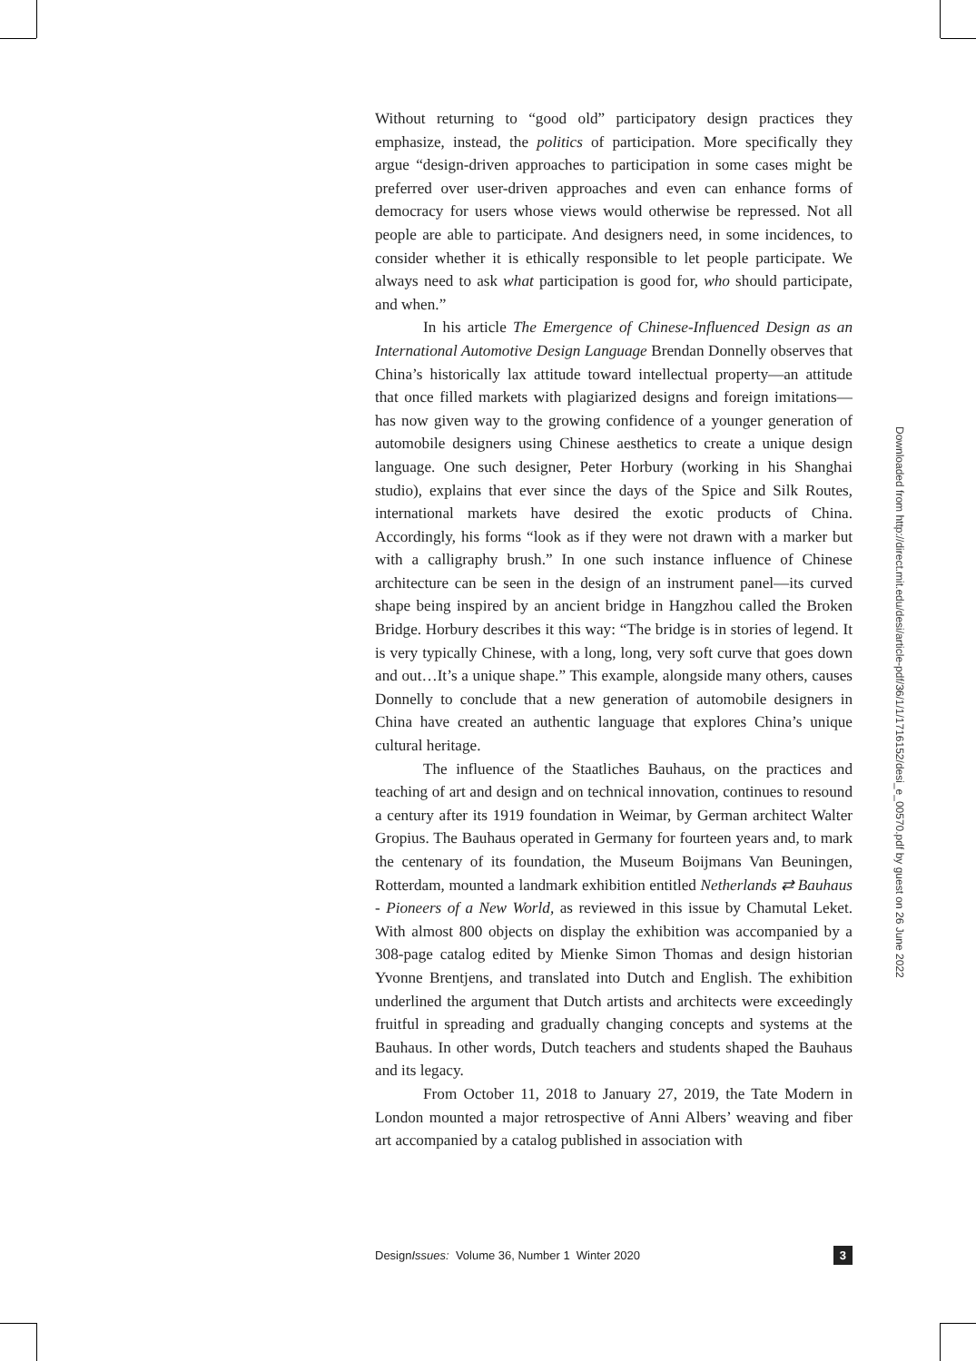Without returning to “good old” participatory design practices they emphasize, instead, the politics of participation. More specifically they argue “design-driven approaches to participation in some cases might be preferred over user-driven approaches and even can enhance forms of democracy for users whose views would otherwise be repressed. Not all people are able to participate. And designers need, in some incidences, to consider whether it is ethically responsible to let people participate. We always need to ask what participation is good for, who should participate, and when.”
In his article The Emergence of Chinese-Influenced Design as an International Automotive Design Language Brendan Donnelly observes that China’s historically lax attitude toward intellectual property—an attitude that once filled markets with plagiarized designs and foreign imitations—has now given way to the growing confidence of a younger generation of automobile designers using Chinese aesthetics to create a unique design language. One such designer, Peter Horbury (working in his Shanghai studio), explains that ever since the days of the Spice and Silk Routes, international markets have desired the exotic products of China. Accordingly, his forms “look as if they were not drawn with a marker but with a calligraphy brush.” In one such instance influence of Chinese architecture can be seen in the design of an instrument panel—its curved shape being inspired by an ancient bridge in Hangzhou called the Broken Bridge. Horbury describes it this way: “The bridge is in stories of legend. It is very typically Chinese, with a long, long, very soft curve that goes down and out…It’s a unique shape.” This example, alongside many others, causes Donnelly to conclude that a new generation of automobile designers in China have created an authentic language that explores China’s unique cultural heritage.
The influence of the Staatliches Bauhaus, on the practices and teaching of art and design and on technical innovation, continues to resound a century after its 1919 foundation in Weimar, by German architect Walter Gropius. The Bauhaus operated in Germany for fourteen years and, to mark the centenary of its foundation, the Museum Boijmans Van Beuningen, Rotterdam, mounted a landmark exhibition entitled Netherlands ⇄ Bauhaus - Pioneers of a New World, as reviewed in this issue by Chamutal Leket. With almost 800 objects on display the exhibition was accompanied by a 308-page catalog edited by Mienke Simon Thomas and design historian Yvonne Brentjens, and translated into Dutch and English. The exhibition underlined the argument that Dutch artists and architects were exceedingly fruitful in spreading and gradually changing concepts and systems at the Bauhaus. In other words, Dutch teachers and students shaped the Bauhaus and its legacy.
From October 11, 2018 to January 27, 2019, the Tate Modern in London mounted a major retrospective of Anni Albers’ weaving and fiber art accompanied by a catalog published in association with
Downloaded from http://direct.mit.edu/desi/article-pdf/36/1/1/1716152/desi_e_00570.pdf by guest on 26 June 2022
DesignIssues: Volume 36, Number 1 Winter 2020 3